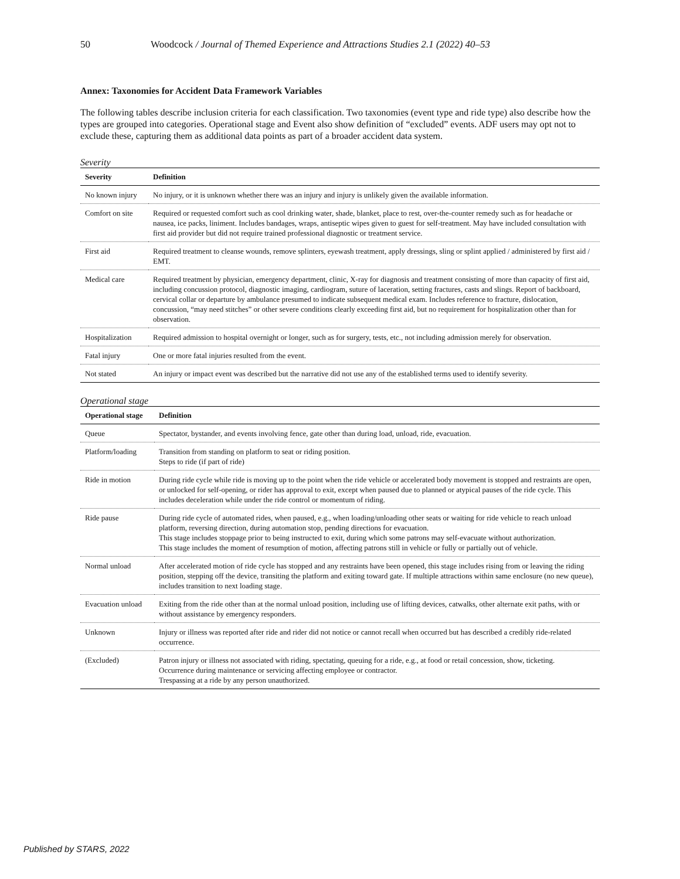50 Woodcock / Journal of Themed Experience and Attractions Studies 2.1 (2022) 40–53
Annex: Taxonomies for Accident Data Framework Variables
The following tables describe inclusion criteria for each classification. Two taxonomies (event type and ride type) also describe how the types are grouped into categories. Operational stage and Event also show definition of “excluded” events. ADF users may opt not to exclude these, capturing them as additional data points as part of a broader accident data system.
Severity
| Severity | Definition |
| --- | --- |
| No known injury | No injury, or it is unknown whether there was an injury and injury is unlikely given the available information. |
| Comfort on site | Required or requested comfort such as cool drinking water, shade, blanket, place to rest, over-the-counter remedy such as for headache or nausea, ice packs, liniment. Includes bandages, wraps, antiseptic wipes given to guest for self-treatment. May have included consultation with first aid provider but did not require trained professional diagnostic or treatment service. |
| First aid | Required treatment to cleanse wounds, remove splinters, eyewash treatment, apply dressings, sling or splint applied / administered by first aid / EMT. |
| Medical care | Required treatment by physician, emergency department, clinic, X-ray for diagnosis and treatment consisting of more than capacity of first aid, including concussion protocol, diagnostic imaging, cardiogram, suture of laceration, setting fractures, casts and slings. Report of backboard, cervical collar or departure by ambulance presumed to indicate subsequent medical exam. Includes reference to fracture, dislocation, concussion, “may need stitches” or other severe conditions clearly exceeding first aid, but no requirement for hospitalization other than for observation. |
| Hospitalization | Required admission to hospital overnight or longer, such as for surgery, tests, etc., not including admission merely for observation. |
| Fatal injury | One or more fatal injuries resulted from the event. |
| Not stated | An injury or impact event was described but the narrative did not use any of the established terms used to identify severity. |
Operational stage
| Operational stage | Definition |
| --- | --- |
| Queue | Spectator, bystander, and events involving fence, gate other than during load, unload, ride, evacuation. |
| Platform/loading | Transition from standing on platform to seat or riding position. Steps to ride (if part of ride) |
| Ride in motion | During ride cycle while ride is moving up to the point when the ride vehicle or accelerated body movement is stopped and restraints are open, or unlocked for self-opening, or rider has approval to exit, except when paused due to planned or atypical pauses of the ride cycle. This includes deceleration while under the ride control or momentum of riding. |
| Ride pause | During ride cycle of automated rides, when paused, e.g., when loading/unloading other seats or waiting for ride vehicle to reach unload platform, reversing direction, during automation stop, pending directions for evacuation. This stage includes stoppage prior to being instructed to exit, during which some patrons may self-evacuate without authorization. This stage includes the moment of resumption of motion, affecting patrons still in vehicle or fully or partially out of vehicle. |
| Normal unload | After accelerated motion of ride cycle has stopped and any restraints have been opened, this stage includes rising from or leaving the riding position, stepping off the device, transiting the platform and exiting toward gate. If multiple attractions within same enclosure (no new queue), includes transition to next loading stage. |
| Evacuation unload | Exiting from the ride other than at the normal unload position, including use of lifting devices, catwalks, other alternate exit paths, with or without assistance by emergency responders. |
| Unknown | Injury or illness was reported after ride and rider did not notice or cannot recall when occurred but has described a credibly ride-related occurrence. |
| (Excluded) | Patron injury or illness not associated with riding, spectating, queuing for a ride, e.g., at food or retail concession, show, ticketing. Occurrence during maintenance or servicing affecting employee or contractor. Trespassing at a ride by any person unauthorized. |
Published by STARS, 2022